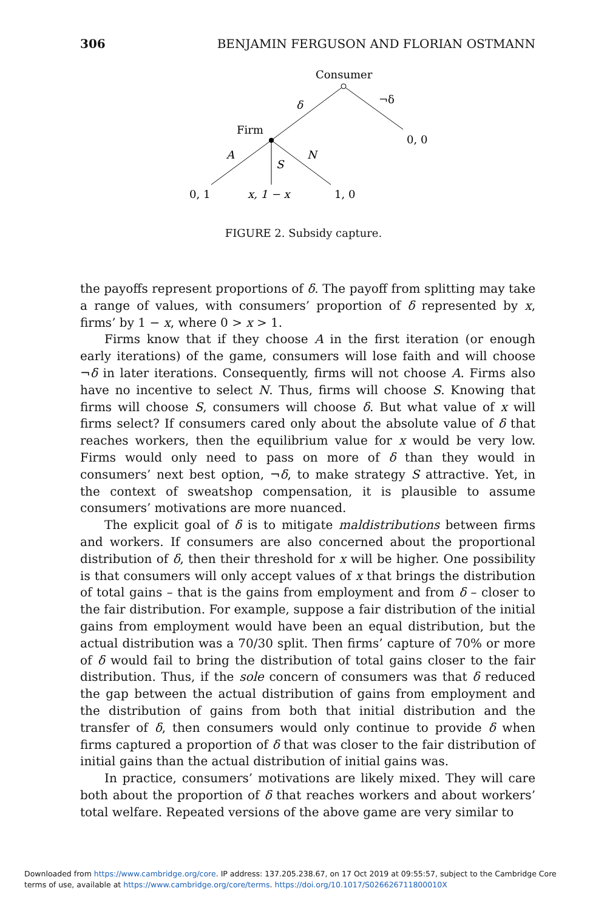306 BENJAMIN FERGUSON AND FLORIAN OSTMANN
Consumer
δ
¬δ
0, 0
Firm
A
S
N
0, 1
x, 1 − x
1, 0
FIGURE 2. Subsidy capture.
the payoffs represent proportions of δ. The payoff from splitting may take a range of values, with consumers’ proportion of δ represented by x, firms’ by 1 − x, where 0 > x > 1.
Firms know that if they choose A in the first iteration (or enough early iterations) of the game, consumers will lose faith and will choose ¬δ in later iterations. Consequently, firms will not choose A. Firms also have no incentive to select N. Thus, firms will choose S. Knowing that firms will choose S, consumers will choose δ. But what value of x will firms select? If consumers cared only about the absolute value of δ that reaches workers, then the equilibrium value for x would be very low. Firms would only need to pass on more of δ than they would in consumers’ next best option, ¬δ, to make strategy S attractive. Yet, in the context of sweatshop compensation, it is plausible to assume consumers’ motivations are more nuanced.
The explicit goal of δ is to mitigate maldistributions between firms and workers. If consumers are also concerned about the proportional distribution of δ, then their threshold for x will be higher. One possibility is that consumers will only accept values of x that brings the distribution of total gains – that is the gains from employment and from δ – closer to the fair distribution. For example, suppose a fair distribution of the initial gains from employment would have been an equal distribution, but the actual distribution was a 70/30 split. Then firms’ capture of 70% or more of δ would fail to bring the distribution of total gains closer to the fair distribution. Thus, if the sole concern of consumers was that δ reduced the gap between the actual distribution of gains from employment and the distribution of gains from both that initial distribution and the transfer of δ, then consumers would only continue to provide δ when firms captured a proportion of δ that was closer to the fair distribution of initial gains than the actual distribution of initial gains was.
In practice, consumers’ motivations are likely mixed. They will care both about the proportion of δ that reaches workers and about workers’ total welfare. Repeated versions of the above game are very similar to
Downloaded from https://www.cambridge.org/core. IP address: 137.205.238.67, on 17 Oct 2019 at 09:55:57, subject to the Cambridge Core
terms of use, available at https://www.cambridge.org/core/terms. https://doi.org/10.1017/S026626711800010X